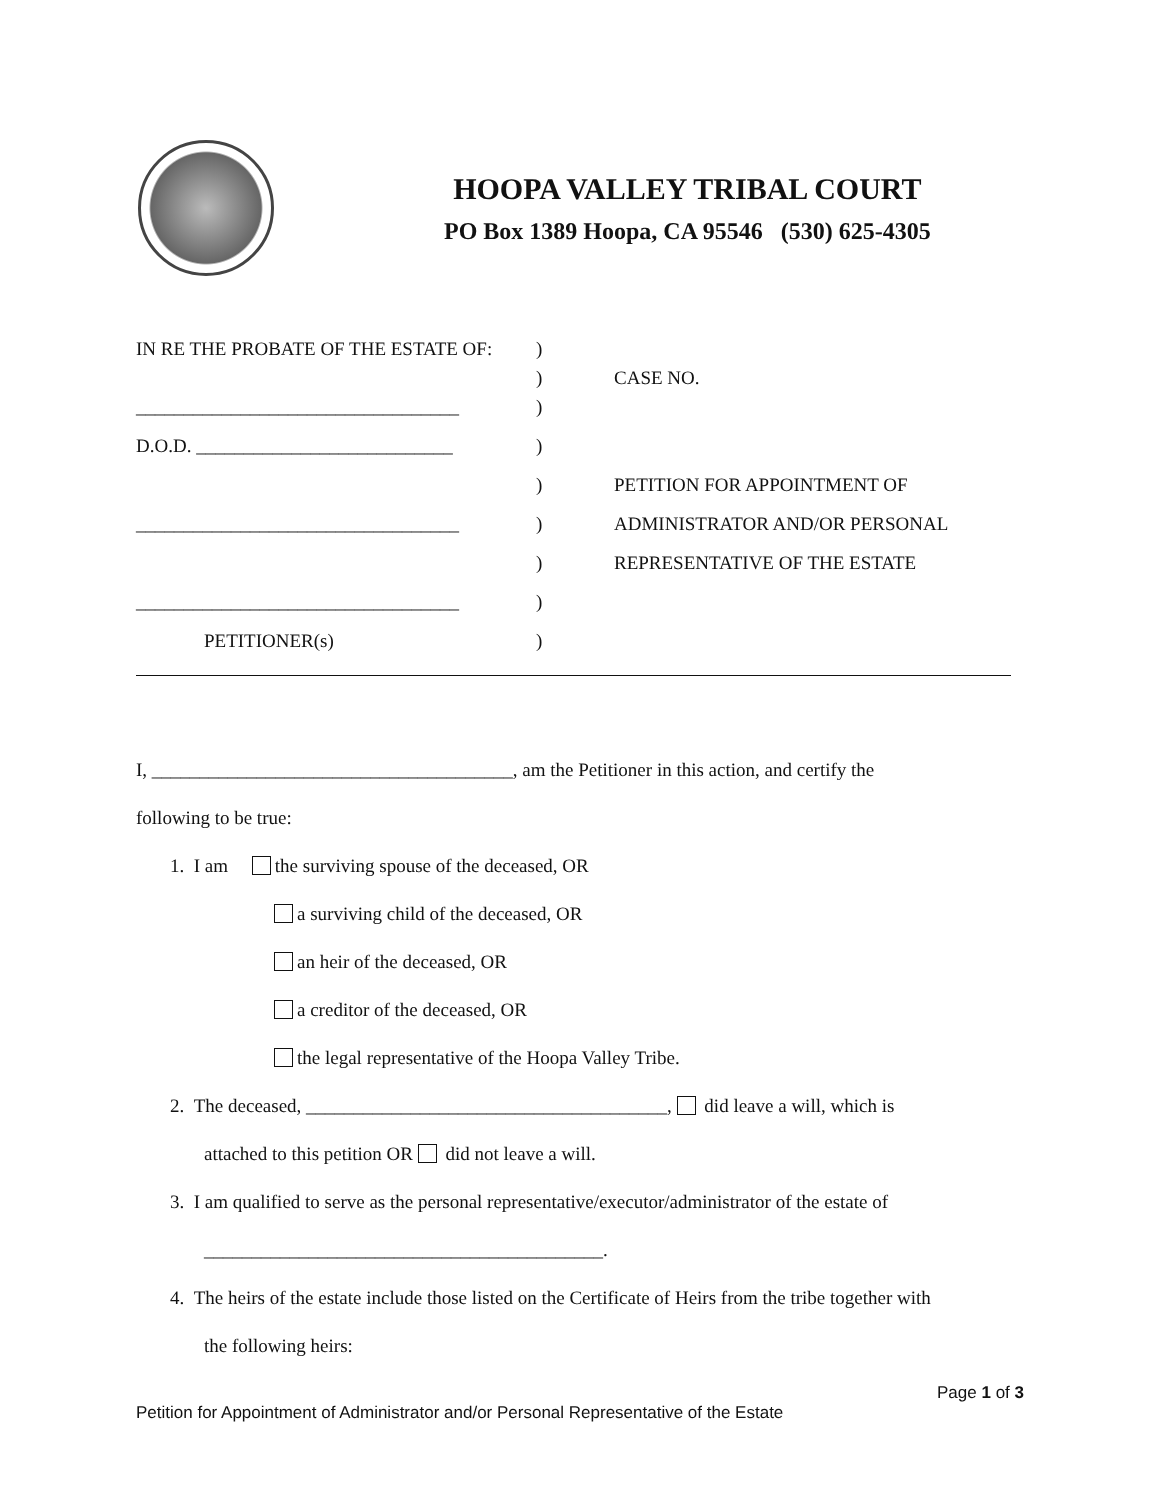HOOPA VALLEY TRIBAL COURT
PO Box 1389 Hoopa, CA 95546 (530) 625-4305
IN RE THE PROBATE OF THE ESTATE OF: )
) CASE NO.
__________________________________ )
D.O.D. ___________________________ )
) PETITION FOR APPOINTMENT OF
__________________________________ ) ADMINISTRATOR AND/OR PERSONAL
) REPRESENTATIVE OF THE ESTATE
__________________________________ )
PETITIONER(s) )
I, ______________________________________, am the Petitioner in this action, and certify the
following to be true:
1. I am the surviving spouse of the deceased, OR
a surviving child of the deceased, OR
an heir of the deceased, OR
a creditor of the deceased, OR
the legal representative of the Hoopa Valley Tribe.
2. The deceased, ______________________________________, did leave a will, which is
attached to this petition OR did not leave a will.
3. I am qualified to serve as the personal representative/executor/administrator of the estate of
__________________________________________.
4. The heirs of the estate include those listed on the Certificate of Heirs from the tribe together with
the following heirs:
Page 1 of 3
Petition for Appointment of Administrator and/or Personal Representative of the Estate